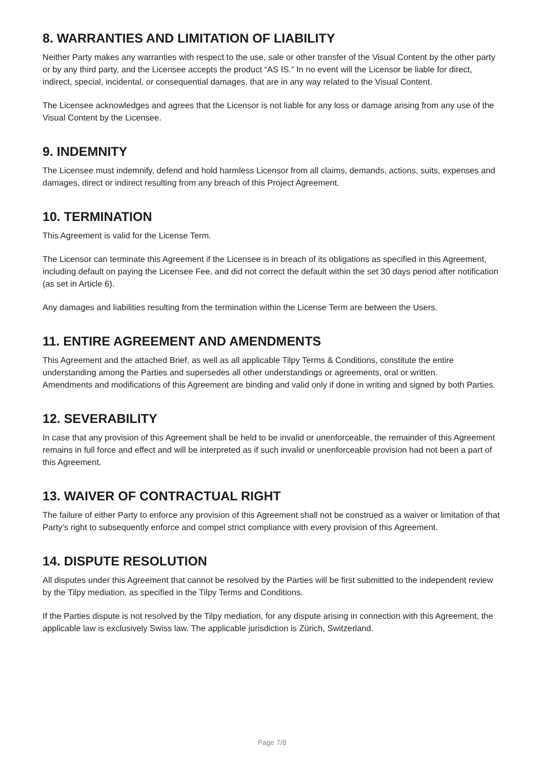8. WARRANTIES AND LIMITATION OF LIABILITY
Neither Party makes any warranties with respect to the use, sale or other transfer of the Visual Content by the other party or by any third party, and the Licensee accepts the product “AS IS.” In no event will the Licensor be liable for direct, indirect, special, incidental, or consequential damages, that are in any way related to the Visual Content.
The Licensee acknowledges and agrees that the Licensor is not liable for any loss or damage arising from any use of the Visual Content by the Licensee.
9. INDEMNITY
The Licensee must indemnify, defend and hold harmless Licensor from all claims, demands, actions, suits, expenses and damages, direct or indirect resulting from any breach of this Project Agreement.
10. TERMINATION
This Agreement is valid for the License Term.
The Licensor can terminate this Agreement if the Licensee is in breach of its obligations as specified in this Agreement, including default on paying the Licensee Fee, and did not correct the default within the set 30 days period after notification (as set in Article 6).
Any damages and liabilities resulting from the termination within the License Term are between the Users.
11. ENTIRE AGREEMENT AND AMENDMENTS
This Agreement and the attached Brief, as well as all applicable Tilpy Terms & Conditions, constitute the entire understanding among the Parties and supersedes all other understandings or agreements, oral or written.
Amendments and modifications of this Agreement are binding and valid only if done in writing and signed by both Parties.
12. SEVERABILITY
In case that any provision of this Agreement shall be held to be invalid or unenforceable, the remainder of this Agreement remains in full force and effect and will be interpreted as if such invalid or unenforceable provision had not been a part of this Agreement.
13. WAIVER OF CONTRACTUAL RIGHT
The failure of either Party to enforce any provision of this Agreement shall not be construed as a waiver or limitation of that Party’s right to subsequently enforce and compel strict compliance with every provision of this Agreement.
14. DISPUTE RESOLUTION
All disputes under this Agreement that cannot be resolved by the Parties will be first submitted to the independent review by the Tilpy mediation, as specified in the Tilpy Terms and Conditions.
If the Parties dispute is not resolved by the Tilpy mediation, for any dispute arising in connection with this Agreement, the applicable law is exclusively Swiss law. The applicable jurisdiction is Zürich, Switzerland.
Page 7/8